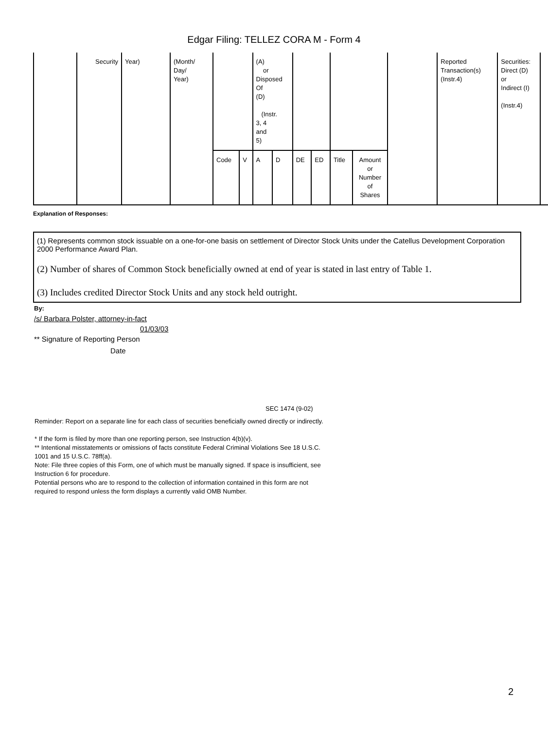Edgar Filing: TELLEZ CORA M - Form 4
| | Security | Year) | (Month/ Day/ Year) | | | (A) or Disposed Of (D) (Instr. 3, 4 and 5) | | | | | | | Reported Transaction(s) (Instr.4) | Securities: Direct (D) or Indirect (I) (Instr.4) | |
| | | | | Code | V | A | D | DE | ED | Title | Amount or Number of Shares | | | | |
Explanation of Responses:
(1) Represents common stock issuable on a one-for-one basis on settlement of Director Stock Units under the Catellus Development Corporation 2000 Performance Award Plan.
(2) Number of shares of Common Stock beneficially owned at end of year is stated in last entry of Table 1.
(3) Includes credited Director Stock Units and any stock held outright.
By:
/s/ Barbara Polster, attorney-in-fact
01/03/03
** Signature of Reporting Person
Date
SEC 1474 (9-02)
Reminder: Report on a separate line for each class of securities beneficially owned directly or indirectly.
* If the form is filed by more than one reporting person, see Instruction 4(b)(v).
** Intentional misstatements or omissions of facts constitute Federal Criminal Violations See 18 U.S.C. 1001 and 15 U.S.C. 78ff(a).
Note: File three copies of this Form, one of which must be manually signed. If space is insufficient, see Instruction 6 for procedure.
Potential persons who are to respond to the collection of information contained in this form are not
required to respond unless the form displays a currently valid OMB Number.
2